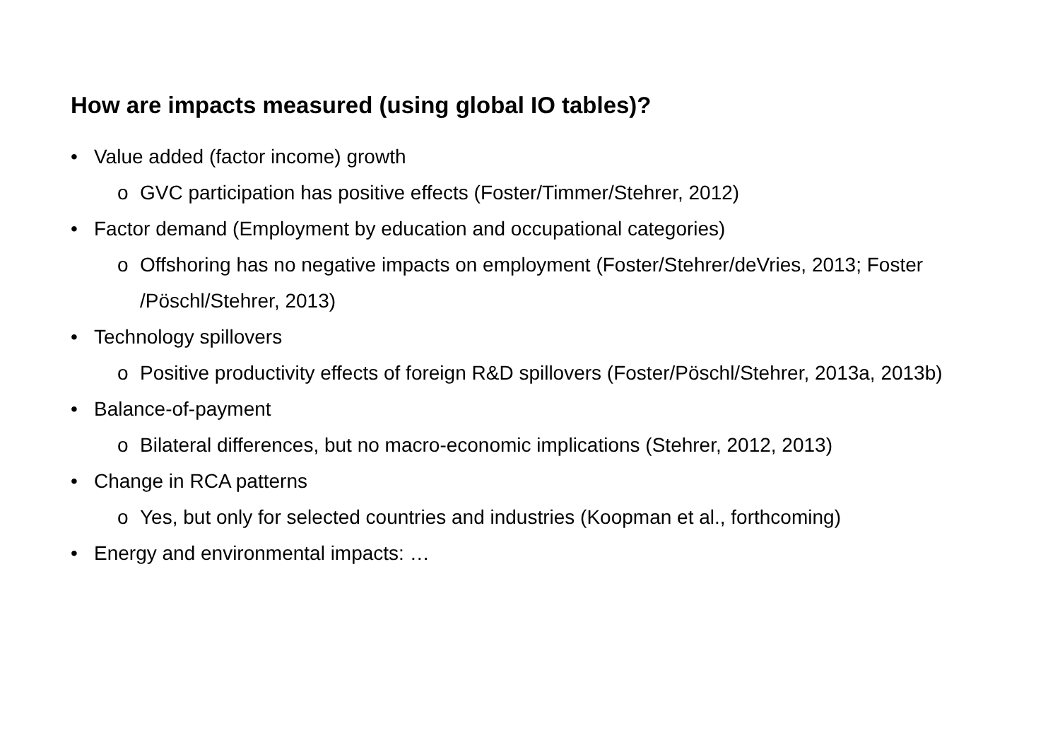How are impacts measured (using global IO tables)?
• Value added (factor income) growth
o GVC participation has positive effects (Foster/Timmer/Stehrer, 2012)
• Factor demand (Employment by education and occupational categories)
o Offshoring has no negative impacts on employment (Foster/Stehrer/deVries, 2013; Foster /Pöschl/Stehrer, 2013)
• Technology spillovers
o Positive productivity effects of foreign R&D spillovers (Foster/Pöschl/Stehrer, 2013a, 2013b)
• Balance-of-payment
o Bilateral differences, but no macro-economic implications (Stehrer, 2012, 2013)
• Change in RCA patterns
o Yes, but only for selected countries and industries (Koopman et al., forthcoming)
• Energy and environmental impacts: …